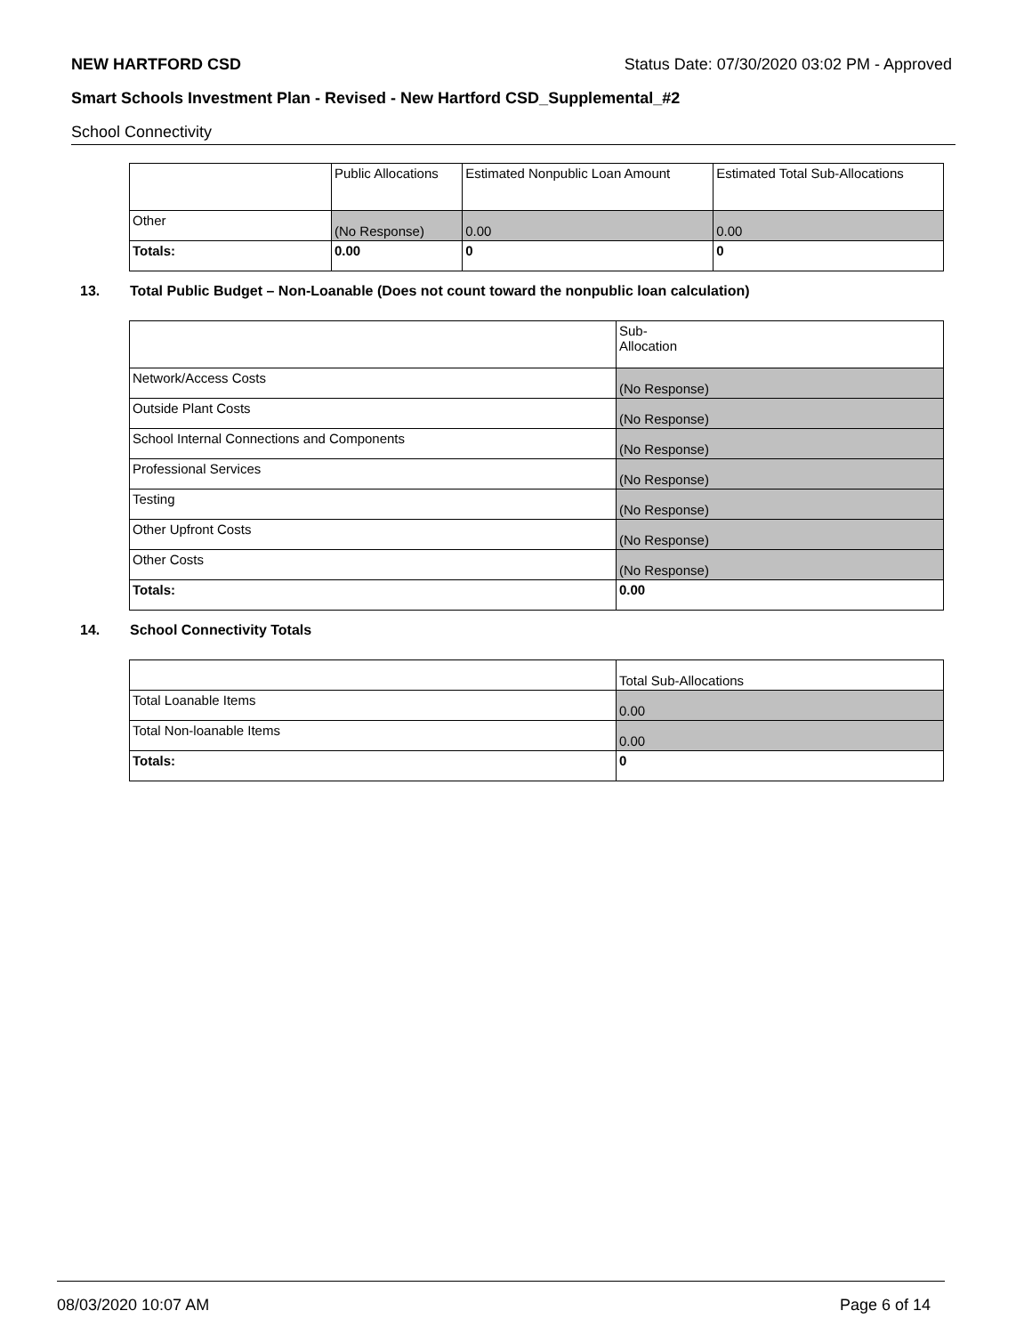NEW HARTFORD CSD Status Date: 07/30/2020 03:02 PM - Approved
Smart Schools Investment Plan - Revised - New Hartford CSD_Supplemental_#2
School Connectivity
| | Public Allocations | Estimated Nonpublic Loan Amount | Estimated Total Sub-Allocations |
| Other | (No Response) | 0.00 | 0.00 |
| Totals: | 0.00 | 0 | 0 |
13. Total Public Budget – Non-Loanable (Does not count toward the nonpublic loan calculation)
| | Sub- Allocation |
| Network/Access Costs | (No Response) |
| Outside Plant Costs | (No Response) |
| School Internal Connections and Components | (No Response) |
| Professional Services | (No Response) |
| Testing | (No Response) |
| Other Upfront Costs | (No Response) |
| Other Costs | (No Response) |
| Totals: | 0.00 |
14. School Connectivity Totals
| | Total Sub-Allocations |
| Total Loanable Items | 0.00 |
| Total Non-loanable Items | 0.00 |
| Totals: | 0 |
08/03/2020 10:07 AM Page 6 of 14